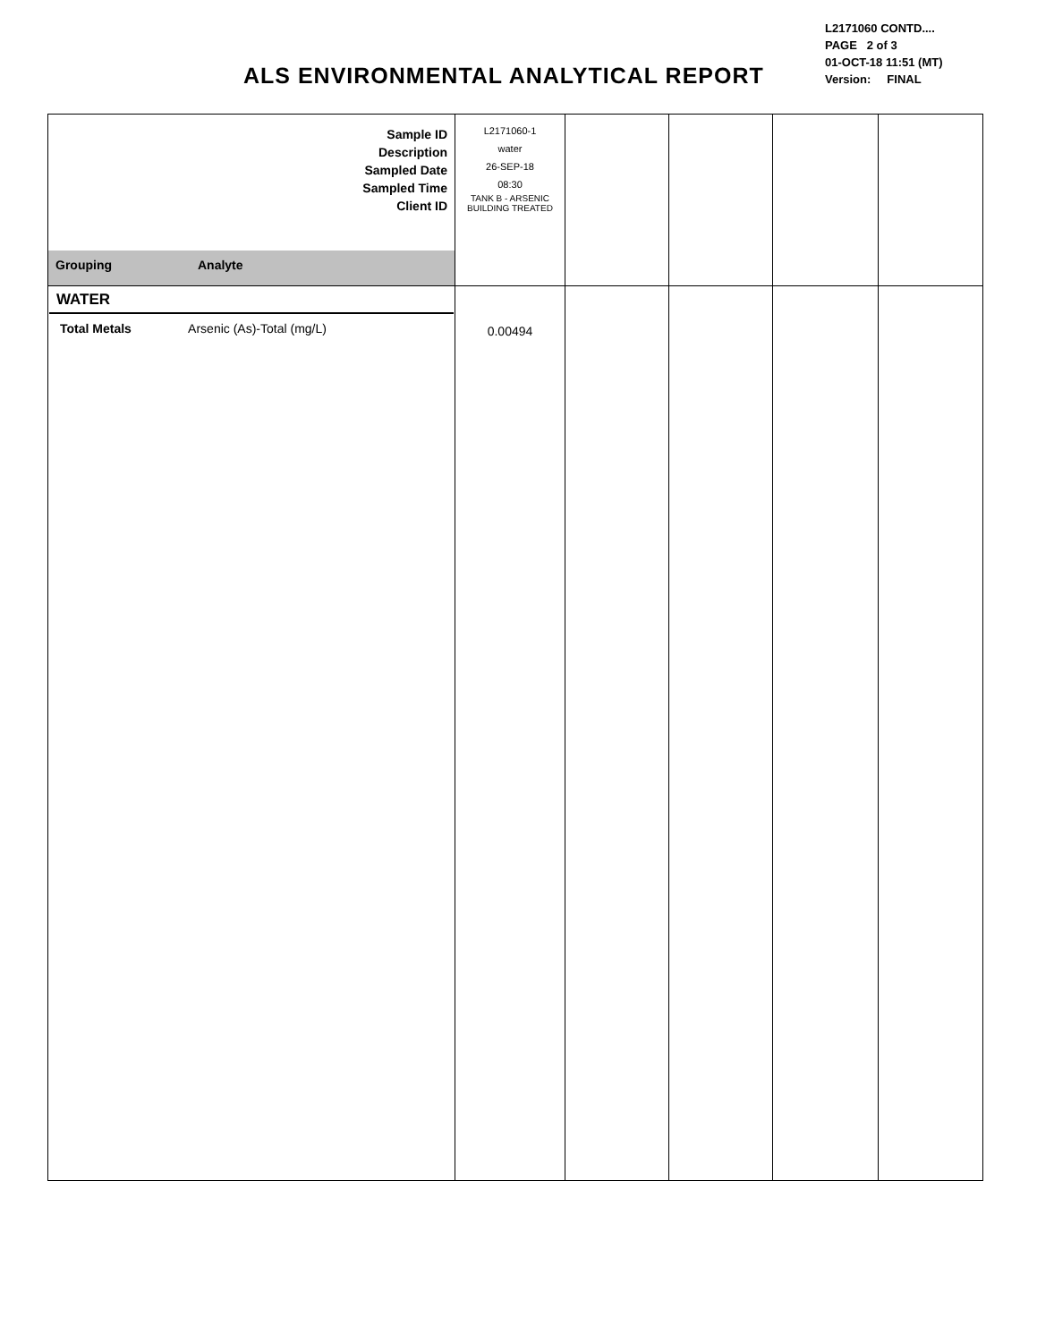ALS ENVIRONMENTAL ANALYTICAL REPORT
L2171060 CONTD....
PAGE 2 of 3
01-OCT-18 11:51 (MT)
Version: FINAL
| Sample ID Description Sampled Date Sampled Time Client ID | | L2171060-1 water 26-SEP-18 08:30 TANK B - ARSENIC BUILDING TREATED | | | | |
| Grouping | Analyte | | | | | |
| WATER Total Metals Arsenic (As)-Total (mg/L) | | 0.00494 | | | | |